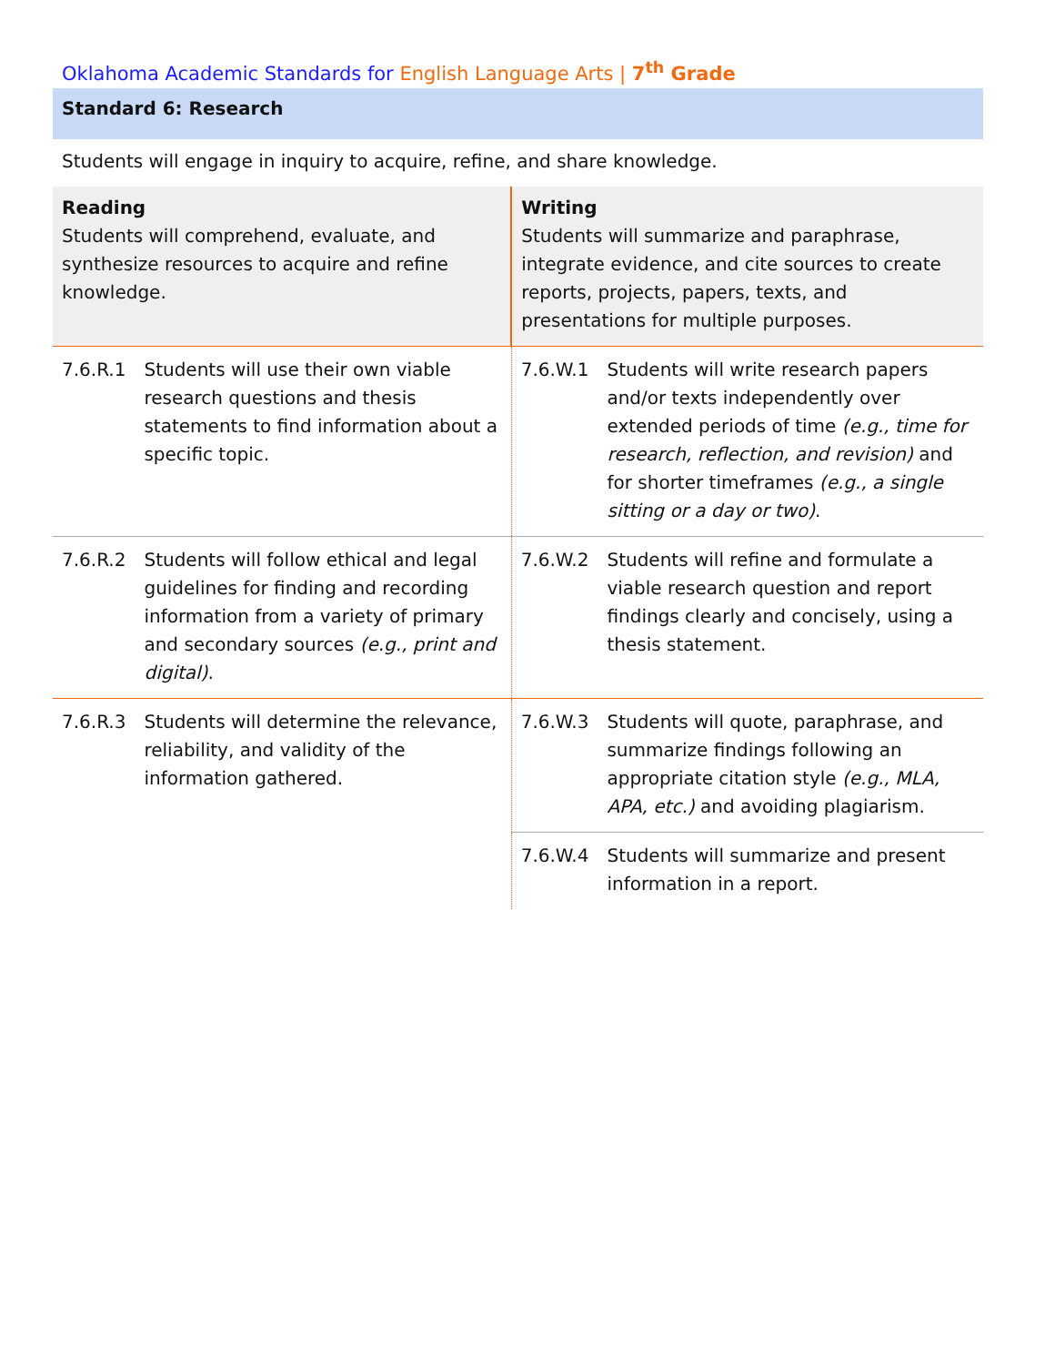Oklahoma Academic Standards for English Language Arts | 7<sup>th</sup> Grade
Standard 6: Research
Students will engage in inquiry to acquire, refine, and share knowledge.
| Reading Students will comprehend, evaluate, and synthesize resources to acquire and refine knowledge. | | Writing Students will summarize and paraphrase, integrate evidence, and cite sources to create reports, projects, papers, texts, and presentations for multiple purposes. | |
| --- | --- | --- | --- |
| 7.6.R.1 | Students will use their own viable research questions and thesis statements to find information about a specific topic. | 7.6.W.1 | Students will write research papers and/or texts independently over extended periods of time (e.g., time for research, reflection, and revision) and for shorter timeframes (e.g., a single sitting or a day or two) . |
| 7.6.R.2 | Students will follow ethical and legal guidelines for finding and recording information from a variety of primary and secondary sources (e.g., print and digital) . | 7.6.W.2 | Students will refine and formulate a viable research question and report findings clearly and concisely, using a thesis statement. |
| 7.6.R.3 | Students will determine the relevance, reliability, and validity of the information gathered. | 7.6.W.3 | Students will quote, paraphrase, and summarize findings following an appropriate citation style (e.g., MLA, APA, etc.) and avoiding plagiarism. |
| | | 7.6.W.4 | Students will summarize and present information in a report. |